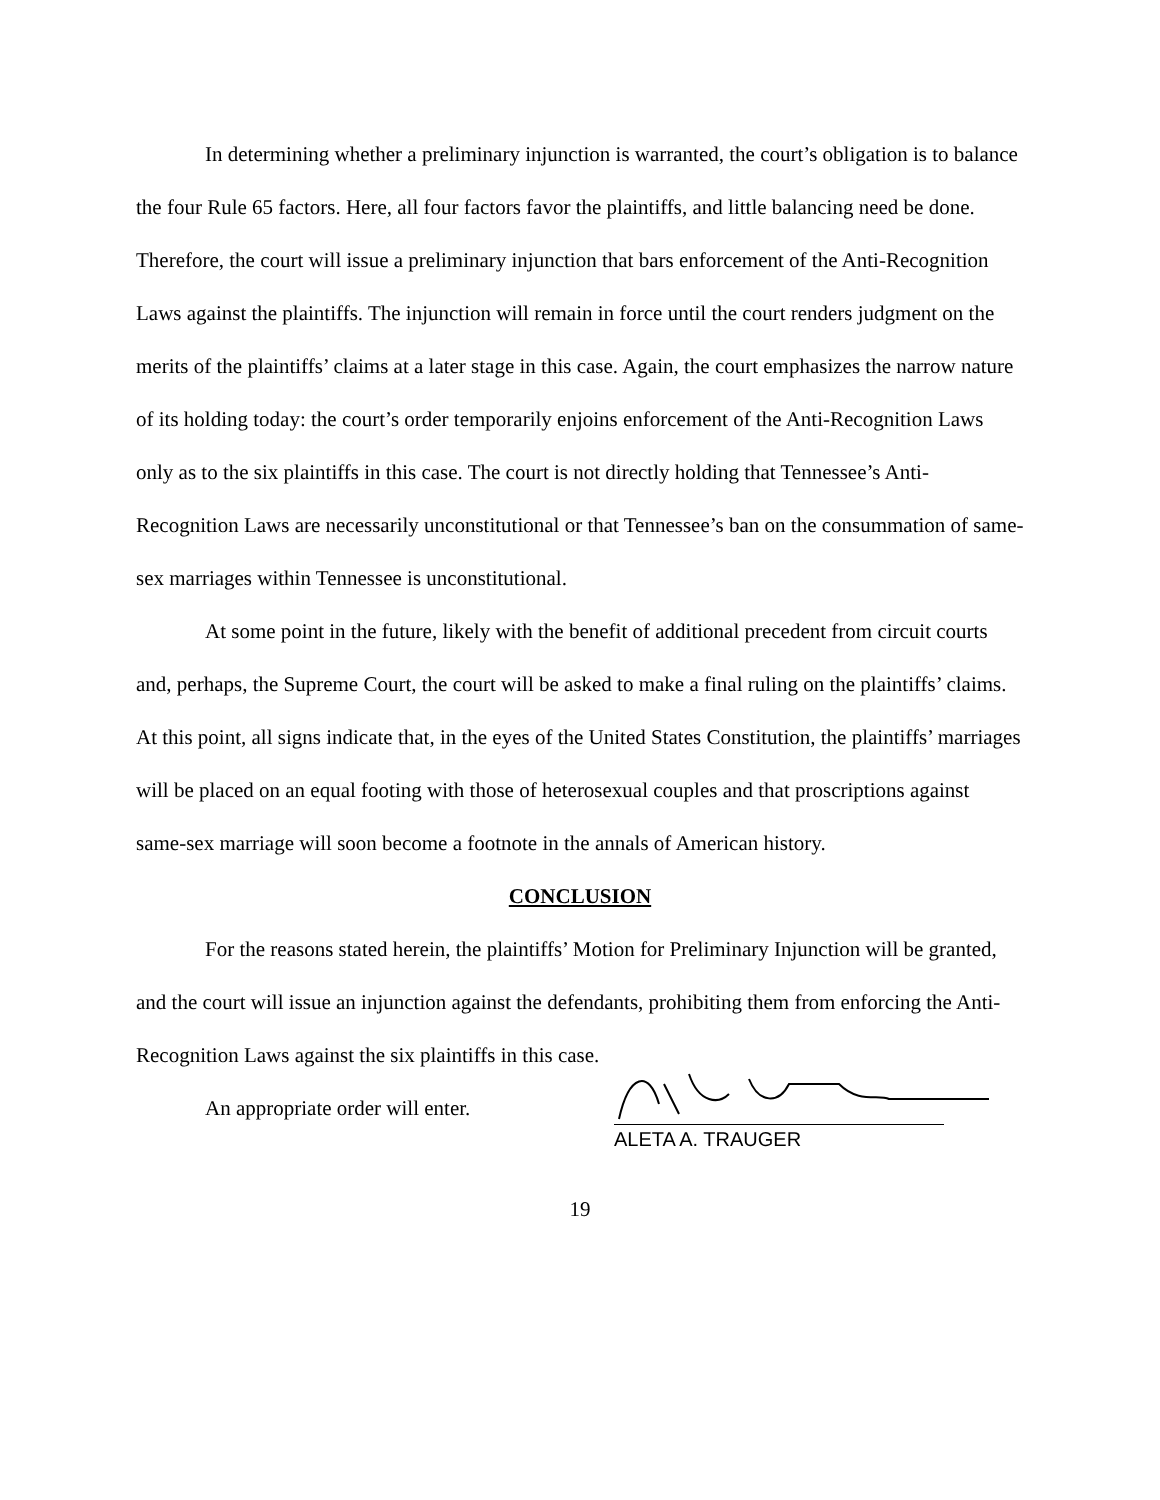In determining whether a preliminary injunction is warranted, the court’s obligation is to balance the four Rule 65 factors. Here, all four factors favor the plaintiffs, and little balancing need be done. Therefore, the court will issue a preliminary injunction that bars enforcement of the Anti-Recognition Laws against the plaintiffs. The injunction will remain in force until the court renders judgment on the merits of the plaintiffs’ claims at a later stage in this case. Again, the court emphasizes the narrow nature of its holding today: the court’s order temporarily enjoins enforcement of the Anti-Recognition Laws only as to the six plaintiffs in this case. The court is not directly holding that Tennessee’s Anti-Recognition Laws are necessarily unconstitutional or that Tennessee’s ban on the consummation of same-sex marriages within Tennessee is unconstitutional.
At some point in the future, likely with the benefit of additional precedent from circuit courts and, perhaps, the Supreme Court, the court will be asked to make a final ruling on the plaintiffs’ claims. At this point, all signs indicate that, in the eyes of the United States Constitution, the plaintiffs’ marriages will be placed on an equal footing with those of heterosexual couples and that proscriptions against same-sex marriage will soon become a footnote in the annals of American history.
CONCLUSION
For the reasons stated herein, the plaintiffs’ Motion for Preliminary Injunction will be granted, and the court will issue an injunction against the defendants, prohibiting them from enforcing the Anti-Recognition Laws against the six plaintiffs in this case.
An appropriate order will enter.
ALETA A. TRAUGER
19